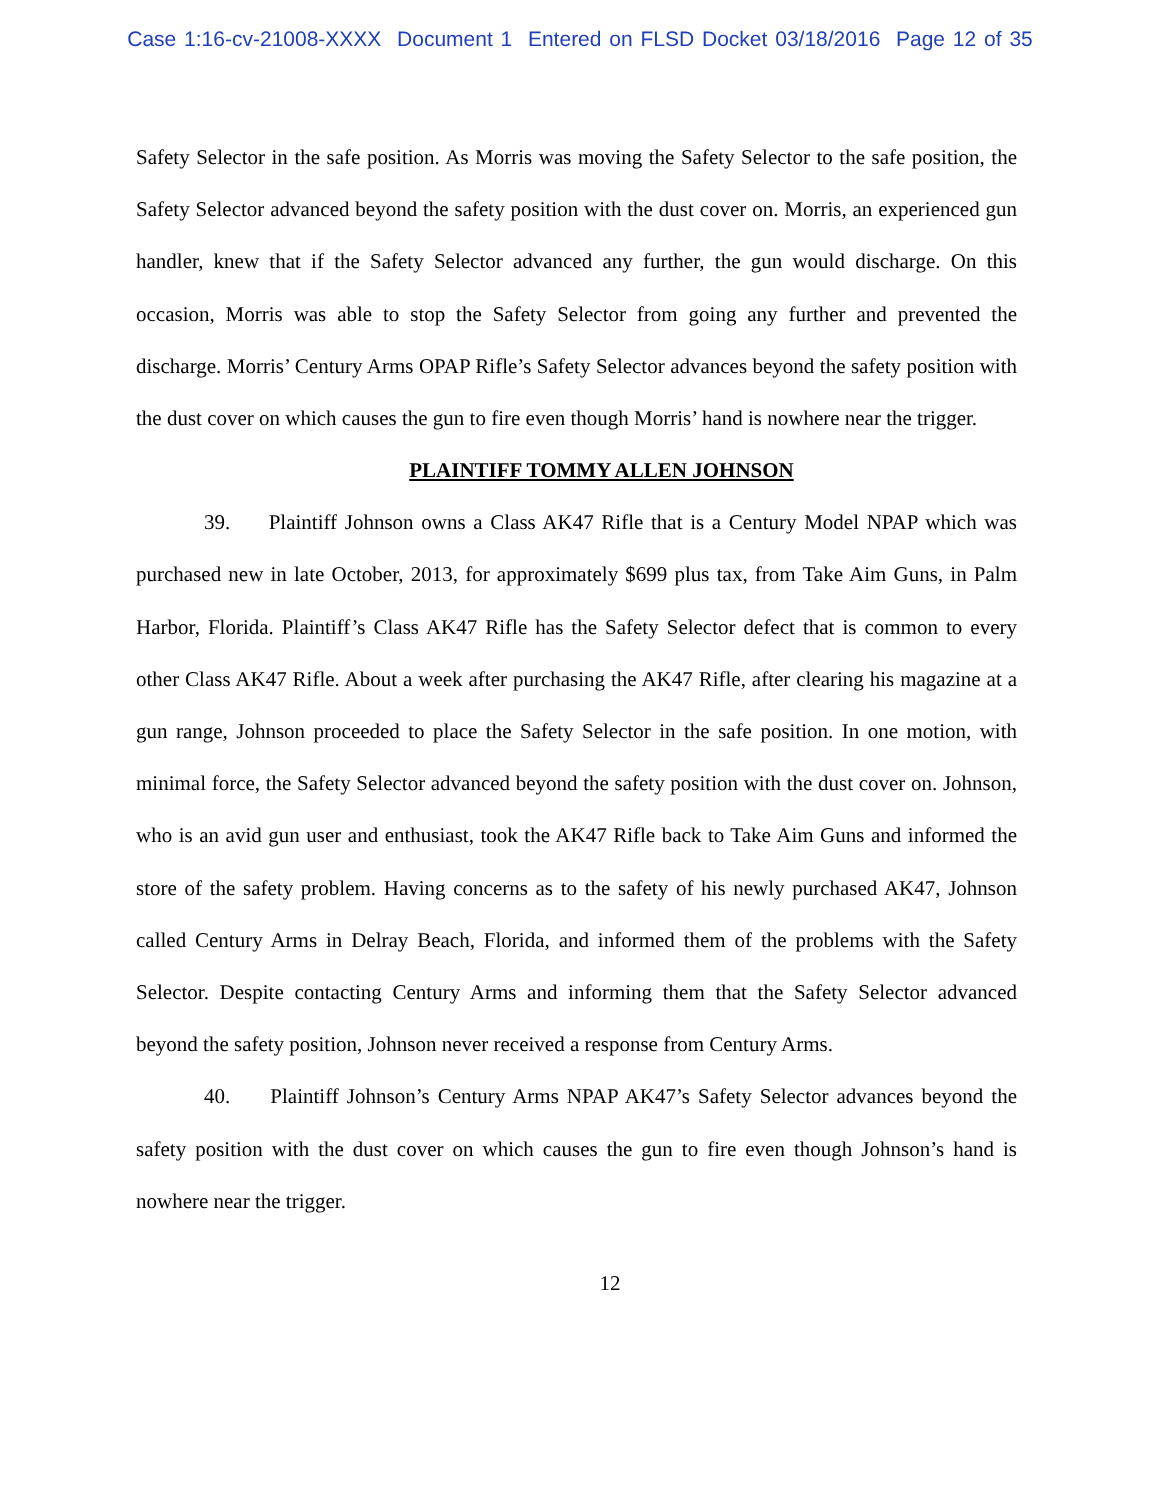Case 1:16-cv-21008-XXXX Document 1 Entered on FLSD Docket 03/18/2016 Page 12 of 35
Safety Selector in the safe position. As Morris was moving the Safety Selector to the safe position, the Safety Selector advanced beyond the safety position with the dust cover on. Morris, an experienced gun handler, knew that if the Safety Selector advanced any further, the gun would discharge. On this occasion, Morris was able to stop the Safety Selector from going any further and prevented the discharge. Morris’ Century Arms OPAP Rifle’s Safety Selector advances beyond the safety position with the dust cover on which causes the gun to fire even though Morris’ hand is nowhere near the trigger.
PLAINTIFF TOMMY ALLEN JOHNSON
39. Plaintiff Johnson owns a Class AK47 Rifle that is a Century Model NPAP which was purchased new in late October, 2013, for approximately $699 plus tax, from Take Aim Guns, in Palm Harbor, Florida. Plaintiff’s Class AK47 Rifle has the Safety Selector defect that is common to every other Class AK47 Rifle. About a week after purchasing the AK47 Rifle, after clearing his magazine at a gun range, Johnson proceeded to place the Safety Selector in the safe position. In one motion, with minimal force, the Safety Selector advanced beyond the safety position with the dust cover on. Johnson, who is an avid gun user and enthusiast, took the AK47 Rifle back to Take Aim Guns and informed the store of the safety problem. Having concerns as to the safety of his newly purchased AK47, Johnson called Century Arms in Delray Beach, Florida, and informed them of the problems with the Safety Selector. Despite contacting Century Arms and informing them that the Safety Selector advanced beyond the safety position, Johnson never received a response from Century Arms.
40. Plaintiff Johnson’s Century Arms NPAP AK47’s Safety Selector advances beyond the safety position with the dust cover on which causes the gun to fire even though Johnson’s hand is nowhere near the trigger.
12